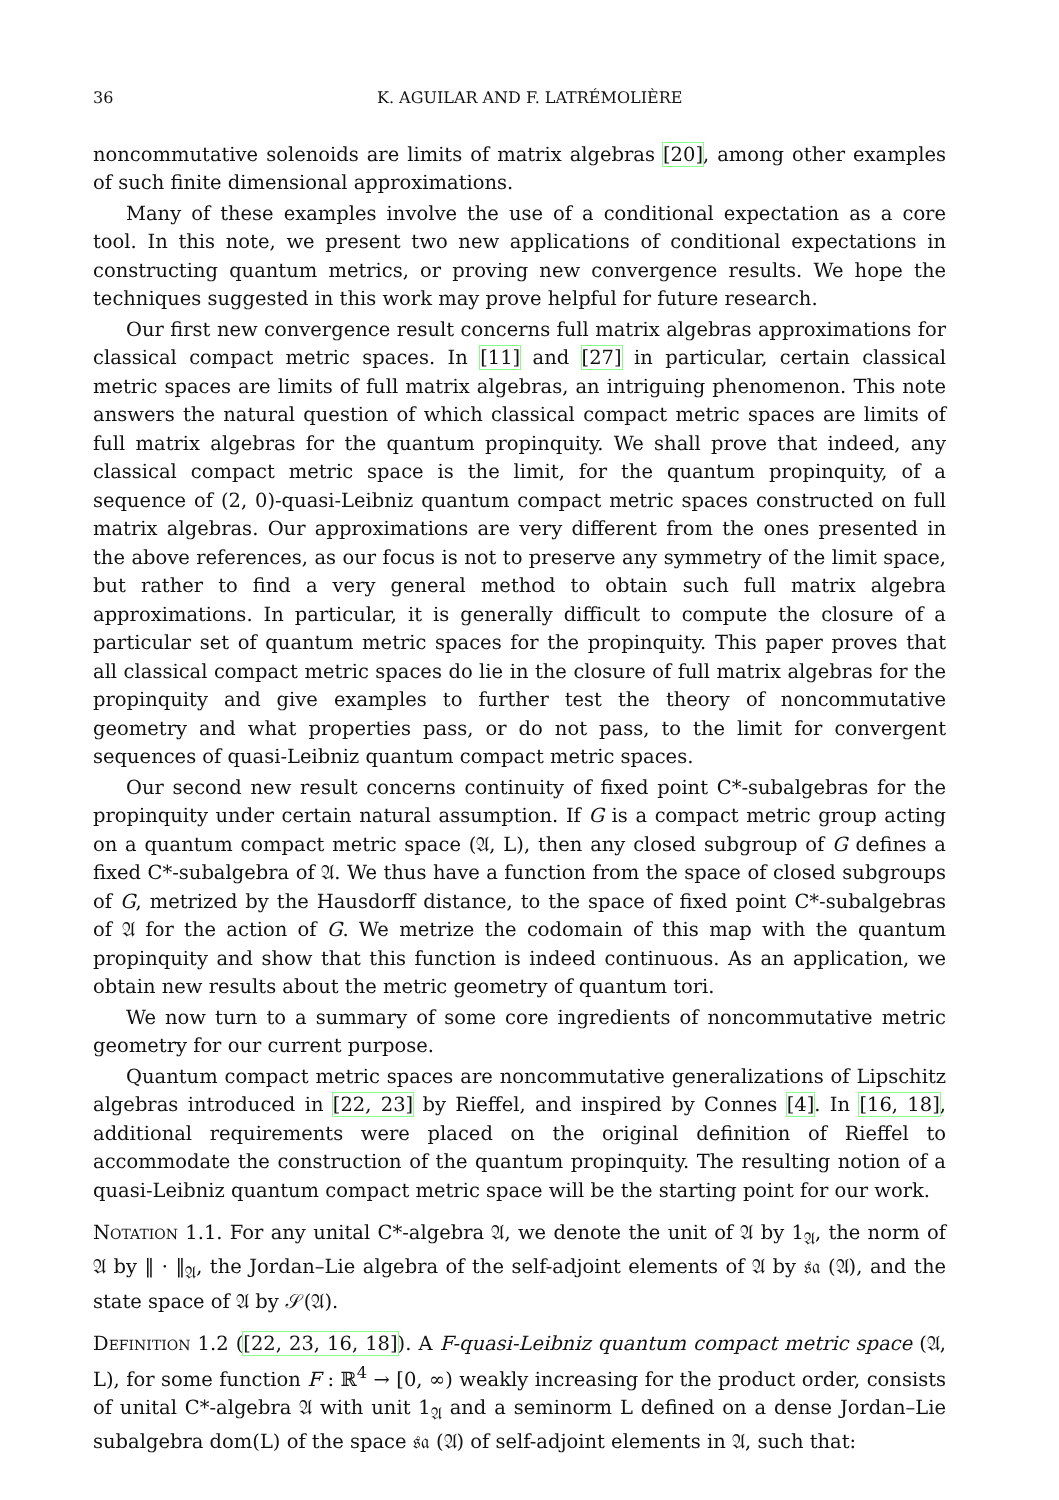36 K. AGUILAR AND F. LATRÉMOLIÈRE
noncommutative solenoids are limits of matrix algebras [20], among other examples of such finite dimensional approximations.
Many of these examples involve the use of a conditional expectation as a core tool. In this note, we present two new applications of conditional expectations in constructing quantum metrics, or proving new convergence results. We hope the techniques suggested in this work may prove helpful for future research.
Our first new convergence result concerns full matrix algebras approximations for classical compact metric spaces. In [11] and [27] in particular, certain classical metric spaces are limits of full matrix algebras, an intriguing phenomenon. This note answers the natural question of which classical compact metric spaces are limits of full matrix algebras for the quantum propinquity. We shall prove that indeed, any classical compact metric space is the limit, for the quantum propinquity, of a sequence of (2, 0)-quasi-Leibniz quantum compact metric spaces constructed on full matrix algebras. Our approximations are very different from the ones presented in the above references, as our focus is not to preserve any symmetry of the limit space, but rather to find a very general method to obtain such full matrix algebra approximations. In particular, it is generally difficult to compute the closure of a particular set of quantum metric spaces for the propinquity. This paper proves that all classical compact metric spaces do lie in the closure of full matrix algebras for the propinquity and give examples to further test the theory of noncommutative geometry and what properties pass, or do not pass, to the limit for convergent sequences of quasi-Leibniz quantum compact metric spaces.
Our second new result concerns continuity of fixed point C*-subalgebras for the propinquity under certain natural assumption. If G is a compact metric group acting on a quantum compact metric space (𝔄, L), then any closed subgroup of G defines a fixed C*-subalgebra of 𝔄. We thus have a function from the space of closed subgroups of G, metrized by the Hausdorff distance, to the space of fixed point C*-subalgebras of 𝔄 for the action of G. We metrize the codomain of this map with the quantum propinquity and show that this function is indeed continuous. As an application, we obtain new results about the metric geometry of quantum tori.
We now turn to a summary of some core ingredients of noncommutative metric geometry for our current purpose.
Quantum compact metric spaces are noncommutative generalizations of Lipschitz algebras introduced in [22, 23] by Rieffel, and inspired by Connes [4]. In [16, 18], additional requirements were placed on the original definition of Rieffel to accommodate the construction of the quantum propinquity. The resulting notion of a quasi-Leibniz quantum compact metric space will be the starting point for our work.
Notation 1.1. For any unital C*-algebra 𝔄, we denote the unit of 𝔄 by 1<sub>𝔄</sub>, the norm of 𝔄 by ‖ · ‖<sub>𝔄</sub>, the Jordan–Lie algebra of the self-adjoint elements of 𝔄 by 𝔰𝔞 (𝔄), and the state space of 𝔄 by 𝒮(𝔄).
Definition 1.2 ([22, 23, 16, 18]). A F-quasi-Leibniz quantum compact metric space (𝔄, L), for some function F : ℝ<sup>4</sup> → [0, ∞) weakly increasing for the product order, consists of unital C*-algebra 𝔄 with unit 1<sub>𝔄</sub> and a seminorm L defined on a dense Jordan–Lie subalgebra dom(L) of the space 𝔰𝔞 (𝔄) of self-adjoint elements in 𝔄, such that: